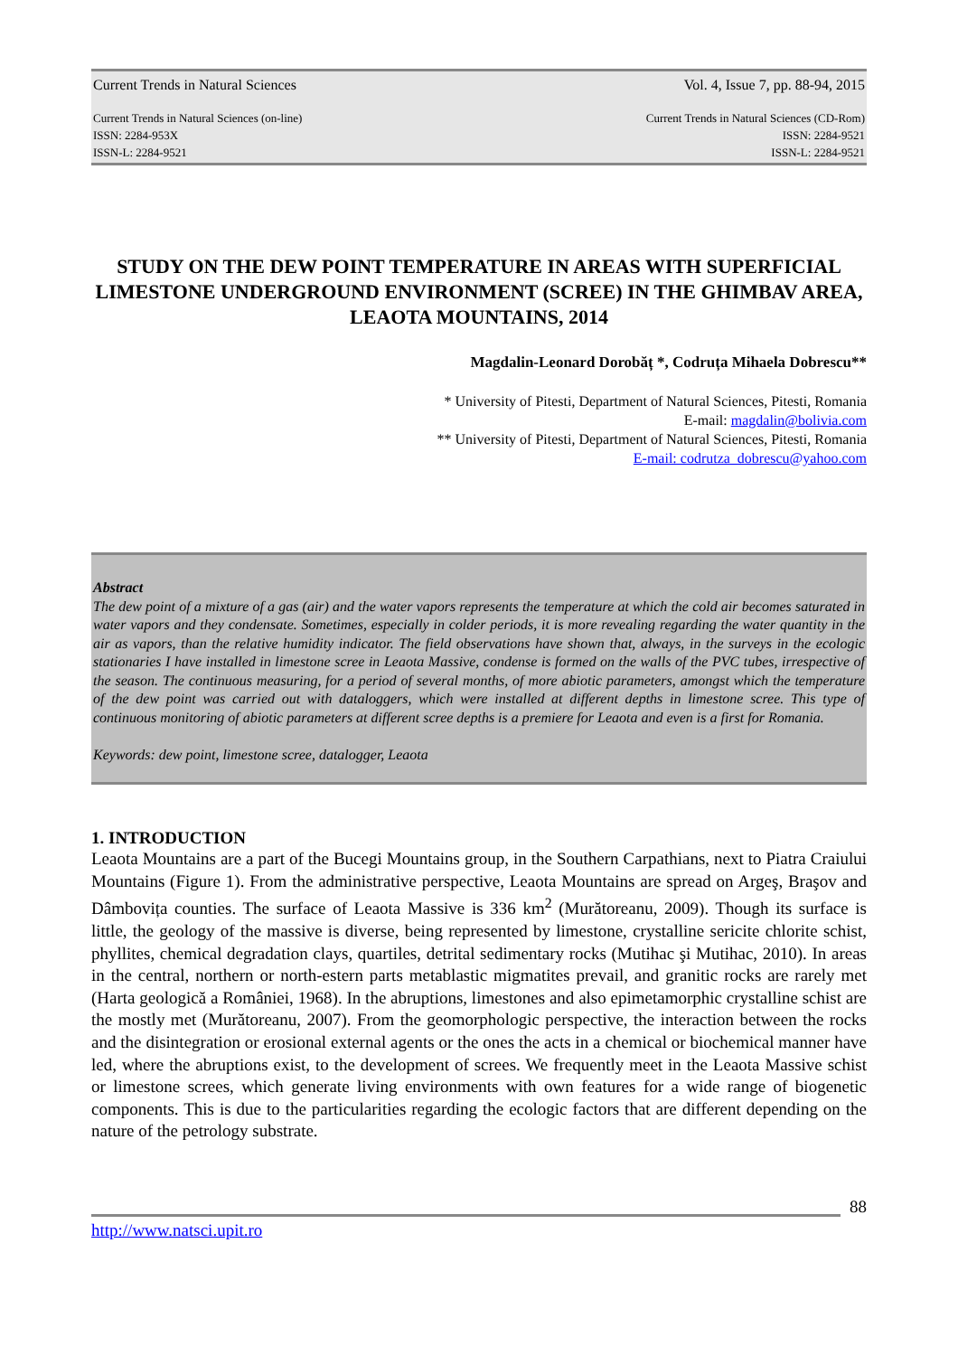Current Trends in Natural Sciences Vol. 4, Issue 7, pp. 88-94, 2015
Current Trends in Natural Sciences (on-line)
ISSN: 2284-953X
ISSN-L: 2284-9521 Current Trends in Natural Sciences (CD-Rom)
ISSN: 2284-9521
ISSN-L: 2284-9521
STUDY ON THE DEW POINT TEMPERATURE IN AREAS WITH SUPERFICIAL LIMESTONE UNDERGROUND ENVIRONMENT (SCREE) IN THE GHIMBAV AREA, LEAOTA MOUNTAINS, 2014
Magdalin-Leonard Dorobăț *, Codruța Mihaela Dobrescu**
* University of Pitesti, Department of Natural Sciences, Pitesti, Romania
E-mail: magdalin@bolivia.com
** University of Pitesti, Department of Natural Sciences, Pitesti, Romania
E-mail: codrutza_dobrescu@yahoo.com
Abstract
The dew point of a mixture of a gas (air) and the water vapors represents the temperature at which the cold air becomes saturated in water vapors and they condensate. Sometimes, especially in colder periods, it is more revealing regarding the water quantity in the air as vapors, than the relative humidity indicator. The field observations have shown that, always, in the surveys in the ecologic stationaries I have installed in limestone scree in Leaota Massive, condense is formed on the walls of the PVC tubes, irrespective of the season. The continuous measuring, for a period of several months, of more abiotic parameters, amongst which the temperature of the dew point was carried out with dataloggers, which were installed at different depths in limestone scree. This type of continuous monitoring of abiotic parameters at different scree depths is a premiere for Leaota and even is a first for Romania.
Keywords: dew point, limestone scree, datalogger, Leaota
1. INTRODUCTION
Leaota Mountains are a part of the Bucegi Mountains group, in the Southern Carpathians, next to Piatra Craiului Mountains (Figure 1). From the administrative perspective, Leaota Mountains are spread on Argeş, Braşov and Dâmbovița counties. The surface of Leaota Massive is 336 km<sup>2</sup> (Murătoreanu, 2009). Though its surface is little, the geology of the massive is diverse, being represented by limestone, crystalline sericite chlorite schist, phyllites, chemical degradation clays, quartiles, detrital sedimentary rocks (Mutihac şi Mutihac, 2010). In areas in the central, northern or north-estern parts metablastic migmatites prevail, and granitic rocks are rarely met (Harta geologică a României, 1968). In the abruptions, limestones and also epimetamorphic crystalline schist are the mostly met (Murătoreanu, 2007). From the geomorphologic perspective, the interaction between the rocks and the disintegration or erosional external agents or the ones the acts in a chemical or biochemical manner have led, where the abruptions exist, to the development of screes. We frequently meet in the Leaota Massive schist or limestone screes, which generate living environments with own features for a wide range of biogenetic components. This is due to the particularities regarding the ecologic factors that are different depending on the nature of the petrology substrate.
88
http://www.natsci.upit.ro